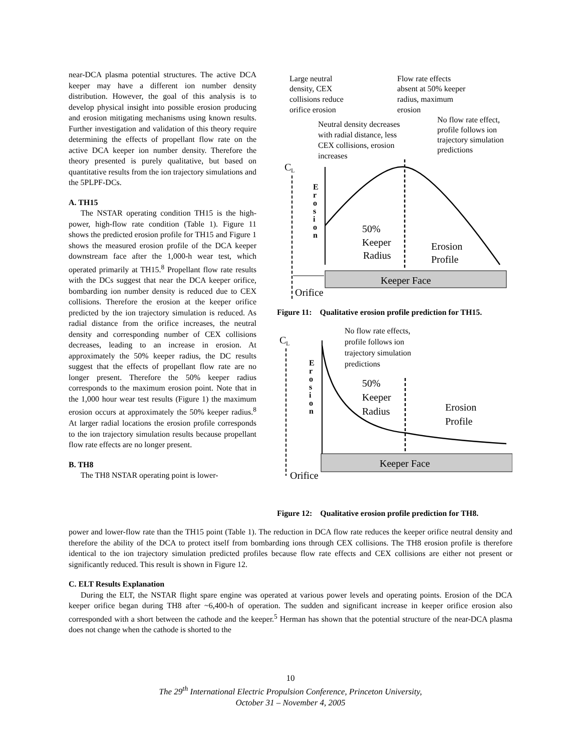near-DCA plasma potential structures. The active DCA keeper may have a different ion number density distribution. However, the goal of this analysis is to develop physical insight into possible erosion producing and erosion mitigating mechanisms using known results. Further investigation and validation of this theory require determining the effects of propellant flow rate on the active DCA keeper ion number density. Therefore the theory presented is purely qualitative, but based on quantitative results from the ion trajectory simulations and the 5PLPF-DCs.
A. TH15
The NSTAR operating condition TH15 is the high-power, high-flow rate condition (Table 1). Figure 11 shows the predicted erosion profile for TH15 and Figure 1 shows the measured erosion profile of the DCA keeper downstream face after the 1,000-h wear test, which operated primarily at TH15.<sup>8</sup> Propellant flow rate results with the DCs suggest that near the DCA keeper orifice, bombarding ion number density is reduced due to CEX collisions. Therefore the erosion at the keeper orifice predicted by the ion trajectory simulation is reduced. As radial distance from the orifice increases, the neutral density and corresponding number of CEX collisions decreases, leading to an increase in erosion. At approximately the 50% keeper radius, the DC results suggest that the effects of propellant flow rate are no longer present. Therefore the 50% keeper radius corresponds to the maximum erosion point. Note that in the 1,000 hour wear test results (Figure 1) the maximum erosion occurs at approximately the 50% keeper radius.<sup>8</sup> At larger radial locations the erosion profile corresponds to the ion trajectory simulation results because propellant flow rate effects are no longer present.
B. TH8
The TH8 NSTAR operating point is lower-
Large neutral
density, CEX
collisions reduce
orifice erosion
Flow rate effects
absent at 50% keeper
radius, maximum
erosion
No flow rate effect,
profile follows ion
trajectory simulation
predictions
Neutral density decreases
with radial distance, less
CEX collisions, erosion
increases
C
L
E
r
o
s
i
o
n
50%
Keeper
Radius
Erosion
Profile
Keeper Face
Orifice
Figure 11: Qualitative erosion profile prediction for TH15.
No flow rate effects,
profile follows ion
trajectory simulation
predictions
C
L
E
r
o
s
i
o
n
50%
Keeper
Radius
Erosion
Profile
Keeper Face
Orifice
Figure 12: Qualitative erosion profile prediction for TH8.
power and lower-flow rate than the TH15 point (Table 1). The reduction in DCA flow rate reduces the keeper orifice neutral density and therefore the ability of the DCA to protect itself from bombarding ions through CEX collisions. The TH8 erosion profile is therefore identical to the ion trajectory simulation predicted profiles because flow rate effects and CEX collisions are either not present or significantly reduced. This result is shown in Figure 12.
C. ELT Results Explanation
During the ELT, the NSTAR flight spare engine was operated at various power levels and operating points. Erosion of the DCA keeper orifice began during TH8 after ~6,400-h of operation. The sudden and significant increase in keeper orifice erosion also corresponded with a short between the cathode and the keeper.<sup>5</sup> Herman has shown that the potential structure of the near-DCA plasma does not change when the cathode is shorted to the
10
The 29<sup>th</sup> International Electric Propulsion Conference, Princeton University,
October 31 – November 4, 2005